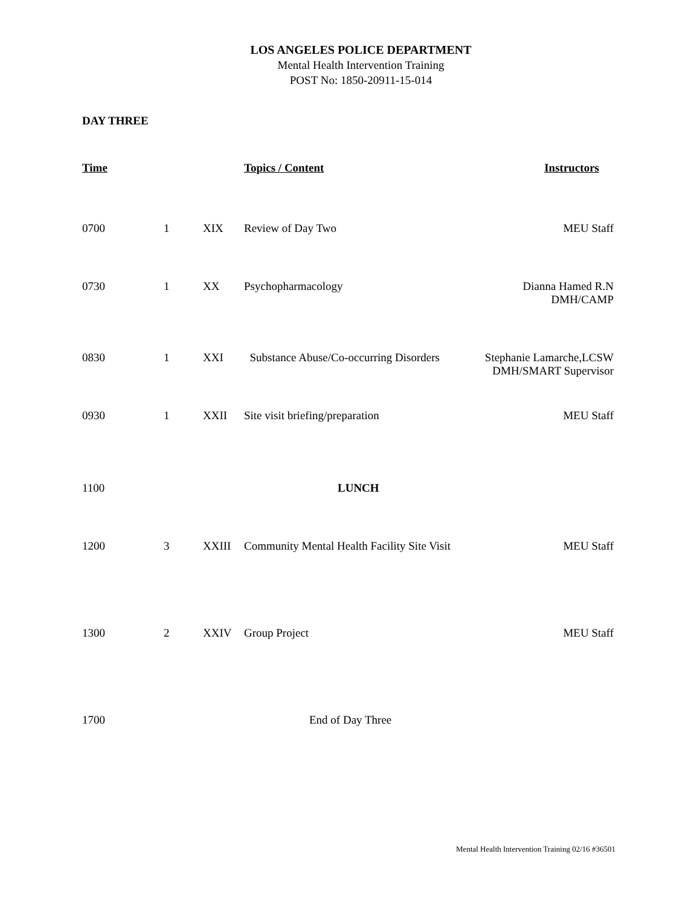LOS ANGELES POLICE DEPARTMENT
Mental Health Intervention Training
POST No: 1850-20911-15-014
DAY THREE
| Time | | | Topics / Content | Instructors |
| --- | --- | --- | --- | --- |
| 0700 | 1 | XIX | Review of Day Two | MEU Staff |
| 0730 | 1 | XX | Psychopharmacology | Dianna Hamed R.N DMH/CAMP |
| 0830 | 1 | XXI | Substance Abuse/Co-occurring Disorders | Stephanie Lamarche,LCSW DMH/SMART Supervisor |
| 0930 | 1 | XXII | Site visit briefing/preparation | MEU Staff |
| 1100 | | | LUNCH | |
| 1200 | 3 | XXIII | Community Mental Health Facility Site Visit | MEU Staff |
| 1300 | 2 | XXIV | Group Project | MEU Staff |
| 1700 | | | End of Day Three | |
Mental Health Intervention Training 02/16 #36501